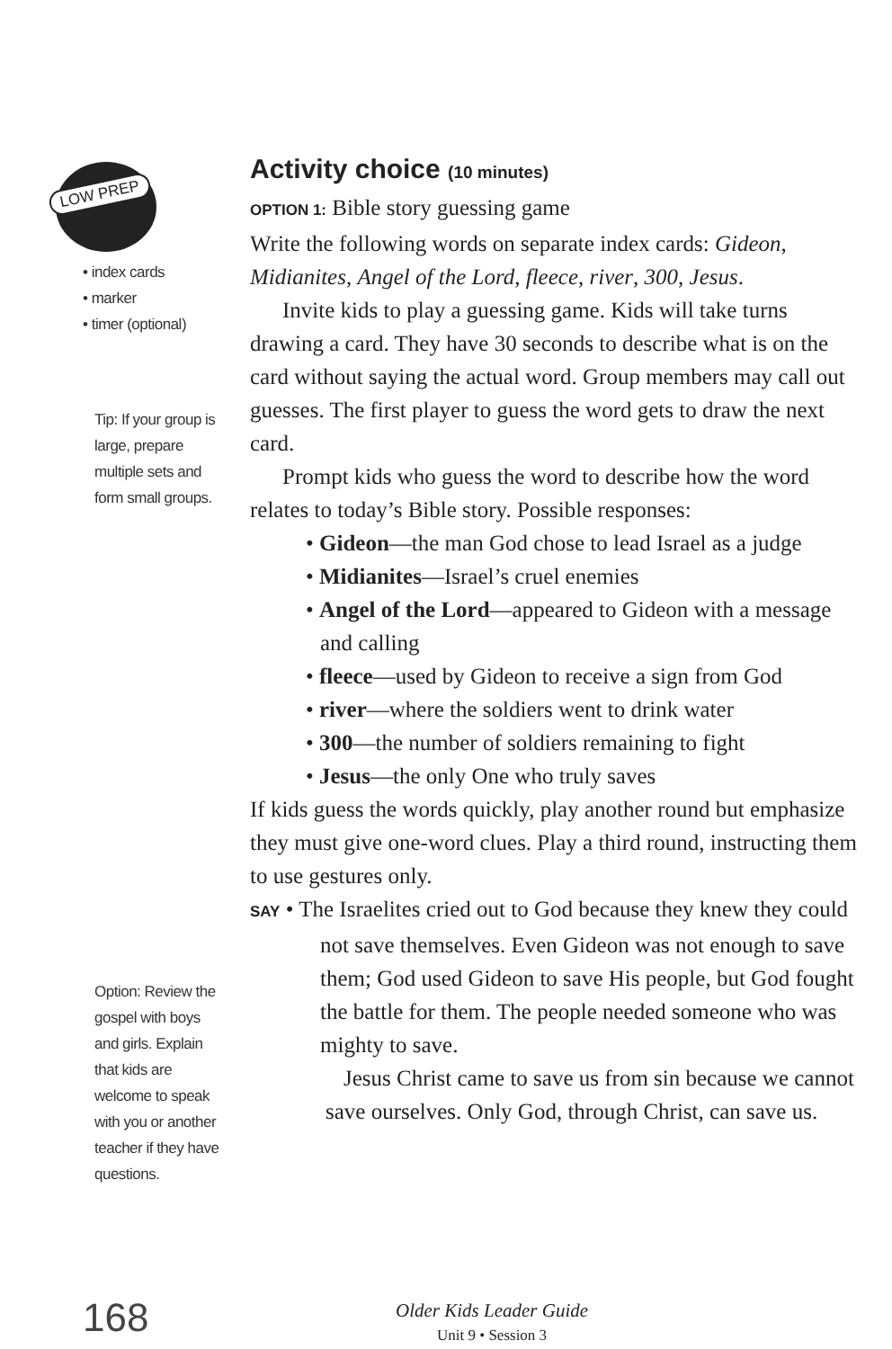LOW PREP
• index cards
• marker
• timer (optional)
Tip: If your group is large, prepare multiple sets and form small groups.
Option: Review the gospel with boys and girls. Explain that kids are welcome to speak with you or another teacher if they have questions.
Activity choice (10 minutes)
OPTION 1: Bible story guessing game
Write the following words on separate index cards: Gideon, Midianites, Angel of the Lord, fleece, river, 300, Jesus.
Invite kids to play a guessing game. Kids will take turns drawing a card. They have 30 seconds to describe what is on the card without saying the actual word. Group members may call out guesses. The first player to guess the word gets to draw the next card.
Prompt kids who guess the word to describe how the word relates to today’s Bible story. Possible responses:
• Gideon—the man God chose to lead Israel as a judge
• Midianites—Israel’s cruel enemies
• Angel of the Lord—appeared to Gideon with a message and calling
• fleece—used by Gideon to receive a sign from God
• river—where the soldiers went to drink water
• 300—the number of soldiers remaining to fight
• Jesus—the only One who truly saves
If kids guess the words quickly, play another round but emphasize they must give one-word clues. Play a third round, instructing them to use gestures only.
SAY • The Israelites cried out to God because they knew they could not save themselves. Even Gideon was not enough to save them; God used Gideon to save His people, but God fought the battle for them. The people needed someone who was mighty to save.
Jesus Christ came to save us from sin because we cannot save ourselves. Only God, through Christ, can save us.
168
Older Kids Leader Guide
Unit 9 • Session 3